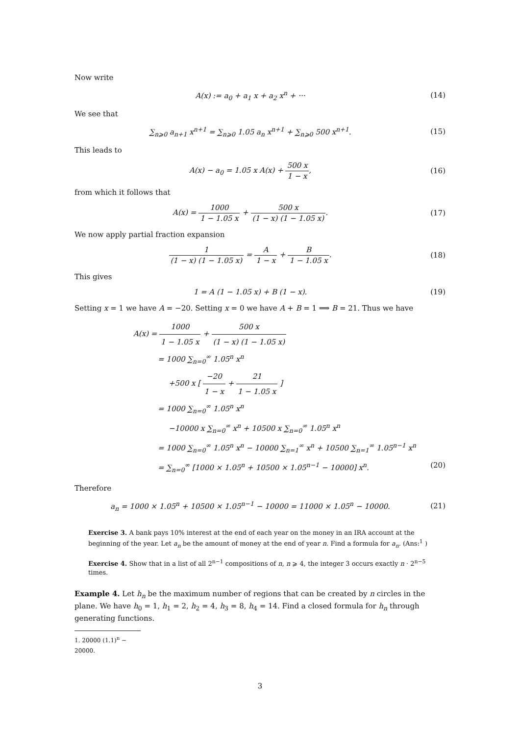Now write
A(x) := a<sub>0</sub> + a<sub>1</sub> x + a<sub>2</sub> x<sup>n</sup> + ···
(14)
We see that
∑<sub>n⩾0</sub> a<sub>n+1</sub> x<sup>n+1</sup> = ∑<sub>n⩾0</sub> 1.05 a<sub>n</sub> x<sup>n+1</sup> + ∑<sub>n⩾0</sub> 500 x<sup>n+1</sup>.
(15)
This leads to
A(x) − a<sub>0</sub> = 1.05 x A(x) + 500 x 1 − x,
(16)
from which it follows that
A(x) = 1000 1 − 1.05 x + 500 x (1 − x) (1 − 1.05 x).
(17)
We now apply partial fraction expansion
1 (1 − x) (1 − 1.05 x) = A 1 − x + B 1 − 1.05 x.
(18)
This gives
1 = A (1 − 1.05 x) + B (1 − x).
(19)
Setting x = 1 we have A = −20. Setting x = 0 we have A + B = 1 ⟹ B = 21. Thus we have
A(x) = 1000 1 − 1.05 x + 500 x (1 − x) (1 − 1.05 x)
= 1000 ∑<sub>n=0</sub><sup>∞</sup> 1.05<sup>n</sup> x<sup>n</sup>
+500 x [ −20 1 − x + 21 1 − 1.05 x ]
= 1000 ∑<sub>n=0</sub><sup>∞</sup> 1.05<sup>n</sup> x<sup>n</sup>
−10000 x ∑<sub>n=0</sub><sup>∞</sup> x<sup>n</sup> + 10500 x ∑<sub>n=0</sub><sup>∞</sup> 1.05<sup>n</sup> x<sup>n</sup>
= 1000 ∑<sub>n=0</sub><sup>∞</sup> 1.05<sup>n</sup> x<sup>n</sup> − 10000 ∑<sub>n=1</sub><sup>∞</sup> x<sup>n</sup> + 10500 ∑<sub>n=1</sub><sup>∞</sup> 1.05<sup>n−1</sup> x<sup>n</sup>
= ∑<sub>n=0</sub><sup>∞</sup> [1000 × 1.05<sup>n</sup> + 10500 × 1.05<sup>n−1</sup> − 10000] x<sup>n</sup>. (20)
Therefore
a<sub>n</sub> = 1000 × 1.05<sup>n</sup> + 10500 × 1.05<sup>n−1</sup> − 10000 = 11000 × 1.05<sup>n</sup> − 10000.
(21)
Exercise 3. A bank pays 10% interest at the end of each year on the money in an IRA account at the beginning of the year. Let a<sub>n</sub> be the amount of money at the end of year n. Find a formula for a<sub>n</sub>. (Ans:<sup>1</sup> )
Exercise 4. Show that in a list of all 2<sup>n−1</sup> compositions of n, n ⩾ 4, the integer 3 occurs exactly n · 2<sup>n−5</sup> times.
Example 4. Let h<sub>n</sub> be the maximum number of regions that can be created by n circles in the plane. We have h<sub>0</sub> = 1, h<sub>1</sub> = 2, h<sub>2</sub> = 4, h<sub>3</sub> = 8, h<sub>4</sub> = 14. Find a closed formula for h<sub>n</sub> through generating functions.
1. 20000 (1.1)<sup>n</sup> − 20000.
3